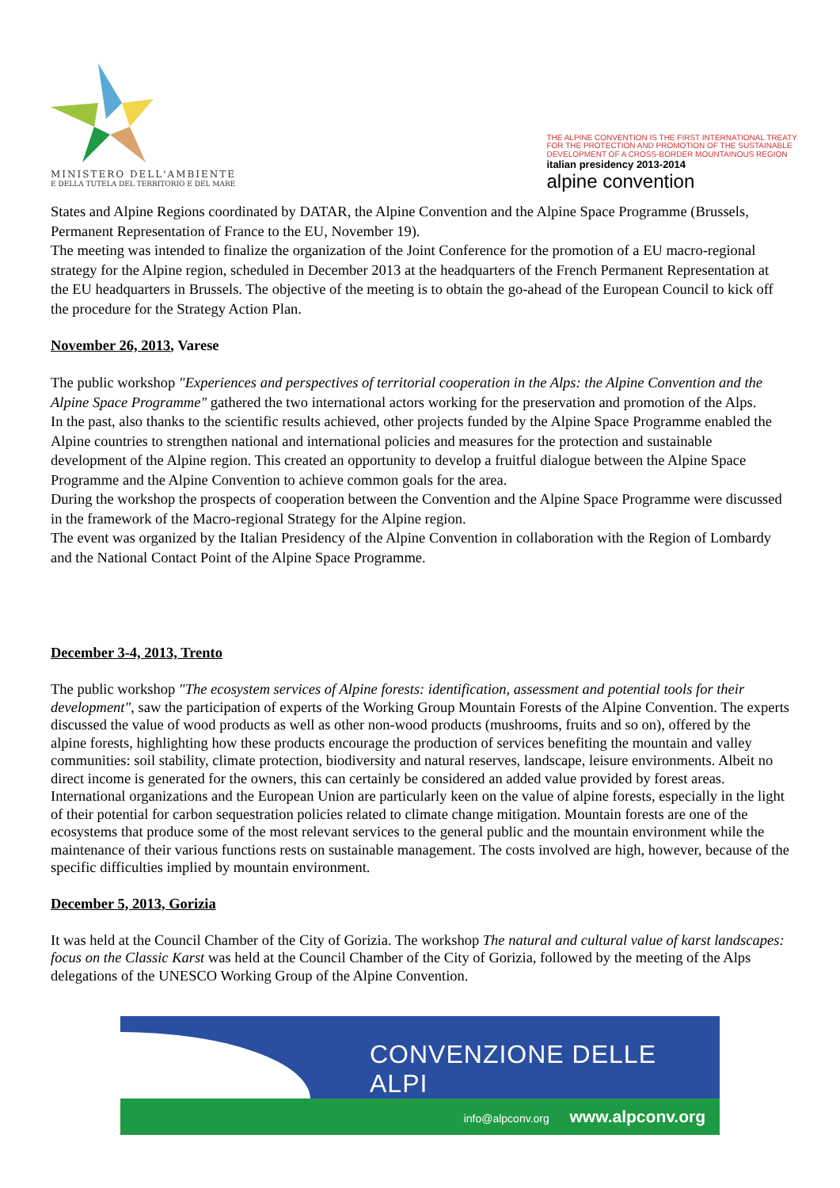MINISTERO DELL'AMBIENTE
E DELLA TUTELA DEL TERRITORIO E DEL MARE
THE ALPINE CONVENTION IS THE FIRST INTERNATIONAL TREATY
FOR THE PROTECTION AND PROMOTION OF THE SUSTAINABLE
DEVELOPMENT OF A CROSS-BORDER MOUNTAINOUS REGION
italian presidency 2013-2014
alpine convention
States and Alpine Regions coordinated by DATAR, the Alpine Convention and the Alpine Space Programme (Brussels, Permanent Representation of France to the EU, November 19).
The meeting was intended to finalize the organization of the Joint Conference for the promotion of a EU macro-regional strategy for the Alpine region, scheduled in December 2013 at the headquarters of the French Permanent Representation at the EU headquarters in Brussels. The objective of the meeting is to obtain the go-ahead of the European Council to kick off the procedure for the Strategy Action Plan.
November 26, 2013, Varese
The public workshop "Experiences and perspectives of territorial cooperation in the Alps: the Alpine Convention and the Alpine Space Programme" gathered the two international actors working for the preservation and promotion of the Alps.
In the past, also thanks to the scientific results achieved, other projects funded by the Alpine Space Programme enabled the Alpine countries to strengthen national and international policies and measures for the protection and sustainable development of the Alpine region. This created an opportunity to develop a fruitful dialogue between the Alpine Space Programme and the Alpine Convention to achieve common goals for the area.
During the workshop the prospects of cooperation between the Convention and the Alpine Space Programme were discussed in the framework of the Macro-regional Strategy for the Alpine region.
The event was organized by the Italian Presidency of the Alpine Convention in collaboration with the Region of Lombardy and the National Contact Point of the Alpine Space Programme.
December 3-4, 2013, Trento
The public workshop "The ecosystem services of Alpine forests: identification, assessment and potential tools for their development", saw the participation of experts of the Working Group Mountain Forests of the Alpine Convention. The experts discussed the value of wood products as well as other non-wood products (mushrooms, fruits and so on), offered by the alpine forests, highlighting how these products encourage the production of services benefiting the mountain and valley communities: soil stability, climate protection, biodiversity and natural reserves, landscape, leisure environments. Albeit no direct income is generated for the owners, this can certainly be considered an added value provided by forest areas. International organizations and the European Union are particularly keen on the value of alpine forests, especially in the light of their potential for carbon sequestration policies related to climate change mitigation. Mountain forests are one of the ecosystems that produce some of the most relevant services to the general public and the mountain environment while the maintenance of their various functions rests on sustainable management. The costs involved are high, however, because of the specific difficulties implied by mountain environment.
December 5, 2013, Gorizia
It was held at the Council Chamber of the City of Gorizia. The workshop The natural and cultural value of karst landscapes: focus on the Classic Karst was held at the Council Chamber of the City of Gorizia, followed by the meeting of the Alps delegations of the UNESCO Working Group of the Alpine Convention.
CONVENZIONE DELLE ALPI
info@alpconv.org www.alpconv.org